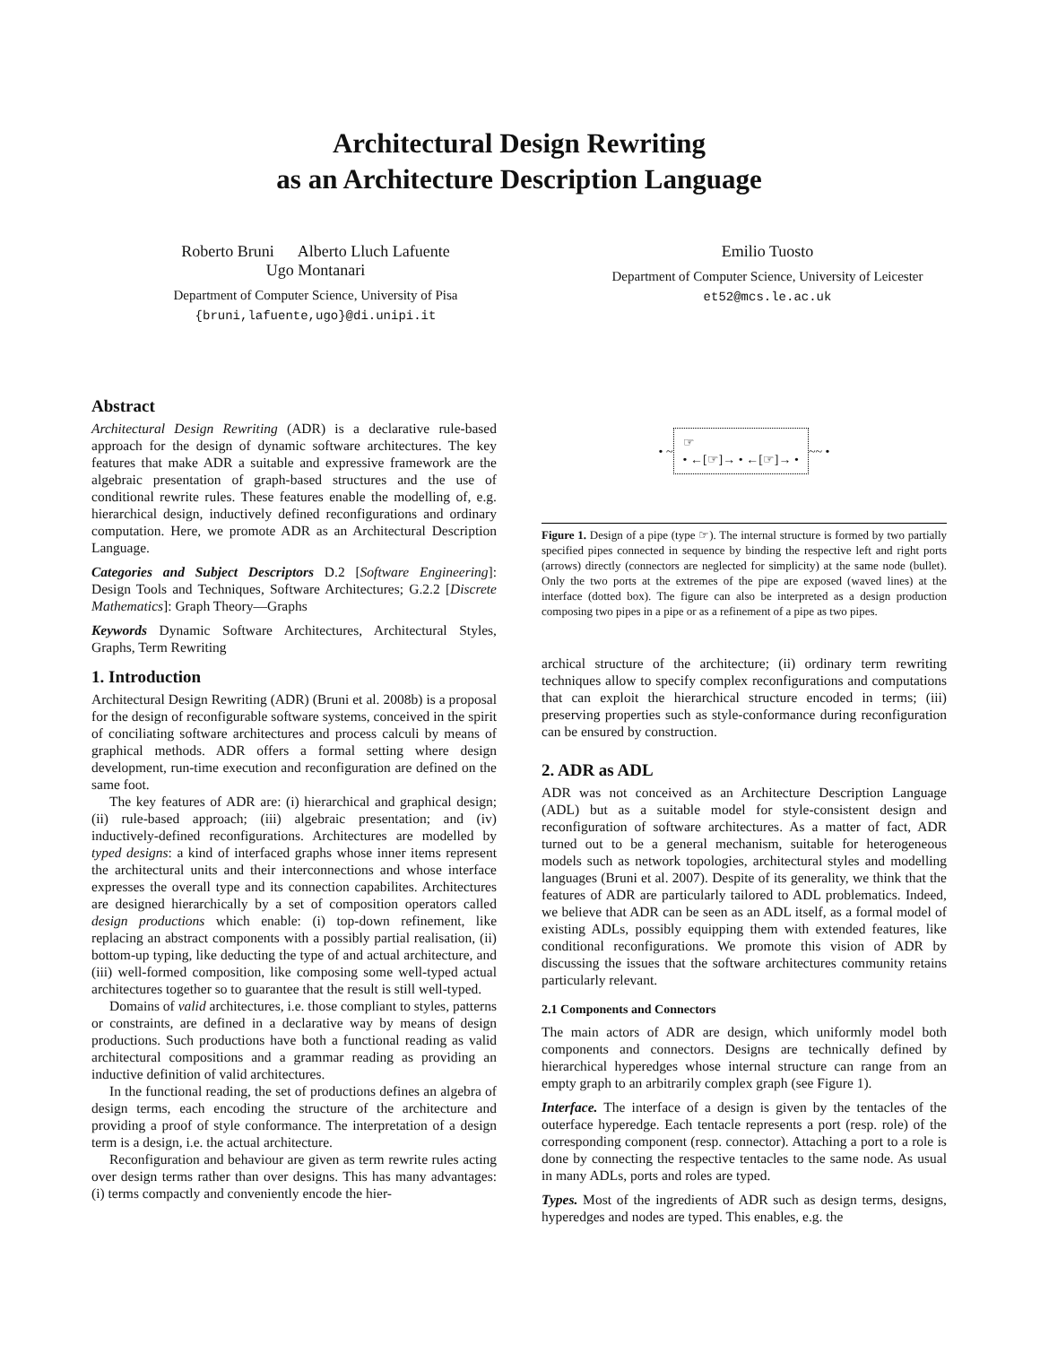Architectural Design Rewriting
as an Architecture Description Language
Roberto Bruni Alberto Lluch Lafuente
Ugo Montanari
Department of Computer Science, University of Pisa
{bruni,lafuente,ugo}@di.unipi.it
Emilio Tuosto
Department of Computer Science, University of Leicester
et52@mcs.le.ac.uk
Abstract
Architectural Design Rewriting (ADR) is a declarative rule-based approach for the design of dynamic software architectures. The key features that make ADR a suitable and expressive framework are the algebraic presentation of graph-based structures and the use of conditional rewrite rules. These features enable the modelling of, e.g. hierarchical design, inductively defined reconfigurations and ordinary computation. Here, we promote ADR as an Architectural Description Language.
Categories and Subject Descriptors D.2 [Software Engineering]: Design Tools and Techniques, Software Architectures; G.2.2 [Discrete Mathematics]: Graph Theory—Graphs
Keywords Dynamic Software Architectures, Architectural Styles, Graphs, Term Rewriting
1. Introduction
Architectural Design Rewriting (ADR) (Bruni et al. 2008b) is a proposal for the design of reconfigurable software systems, conceived in the spirit of conciliating software architectures and process calculi by means of graphical methods. ADR offers a formal setting where design development, run-time execution and reconfiguration are defined on the same foot.
The key features of ADR are: (i) hierarchical and graphical design; (ii) rule-based approach; (iii) algebraic presentation; and (iv) inductively-defined reconfigurations. Architectures are modelled by typed designs: a kind of interfaced graphs whose inner items represent the architectural units and their interconnections and whose interface expresses the overall type and its connection capabilites. Architectures are designed hierarchically by a set of composition operators called design productions which enable: (i) top-down refinement, like replacing an abstract components with a possibly partial realisation, (ii) bottom-up typing, like deducting the type of and actual architecture, and (iii) well-formed composition, like composing some well-typed actual architectures together so to guarantee that the result is still well-typed.
Domains of valid architectures, i.e. those compliant to styles, patterns or constraints, are defined in a declarative way by means of design productions. Such productions have both a functional reading as valid architectural compositions and a grammar reading as providing an inductive definition of valid architectures.
In the functional reading, the set of productions defines an algebra of design terms, each encoding the structure of the architecture and providing a proof of style conformance. The interpretation of a design term is a design, i.e. the actual architecture.
Reconfiguration and behaviour are given as term rewrite rules acting over design terms rather than over designs. This has many advantages: (i) terms compactly and conveniently encode the hier-
• ~ ☞
• ←[☞]→ • ←[☞]→ • ~~ •
Figure 1. Design of a pipe (type ☞). The internal structure is formed by two partially specified pipes connected in sequence by binding the respective left and right ports (arrows) directly (connectors are neglected for simplicity) at the same node (bullet). Only the two ports at the extremes of the pipe are exposed (waved lines) at the interface (dotted box). The figure can also be interpreted as a design production composing two pipes in a pipe or as a refinement of a pipe as two pipes.
archical structure of the architecture; (ii) ordinary term rewriting techniques allow to specify complex reconfigurations and computations that can exploit the hierarchical structure encoded in terms; (iii) preserving properties such as style-conformance during reconfiguration can be ensured by construction.
2. ADR as ADL
ADR was not conceived as an Architecture Description Language (ADL) but as a suitable model for style-consistent design and reconfiguration of software architectures. As a matter of fact, ADR turned out to be a general mechanism, suitable for heterogeneous models such as network topologies, architectural styles and modelling languages (Bruni et al. 2007). Despite of its generality, we think that the features of ADR are particularly tailored to ADL problematics. Indeed, we believe that ADR can be seen as an ADL itself, as a formal model of existing ADLs, possibly equipping them with extended features, like conditional reconfigurations. We promote this vision of ADR by discussing the issues that the software architectures community retains particularly relevant.
2.1 Components and Connectors
The main actors of ADR are design, which uniformly model both components and connectors. Designs are technically defined by hierarchical hyperedges whose internal structure can range from an empty graph to an arbitrarily complex graph (see Figure 1).
Interface. The interface of a design is given by the tentacles of the outerface hyperedge. Each tentacle represents a port (resp. role) of the corresponding component (resp. connector). Attaching a port to a role is done by connecting the respective tentacles to the same node. As usual in many ADLs, ports and roles are typed.
Types. Most of the ingredients of ADR such as design terms, designs, hyperedges and nodes are typed. This enables, e.g. the